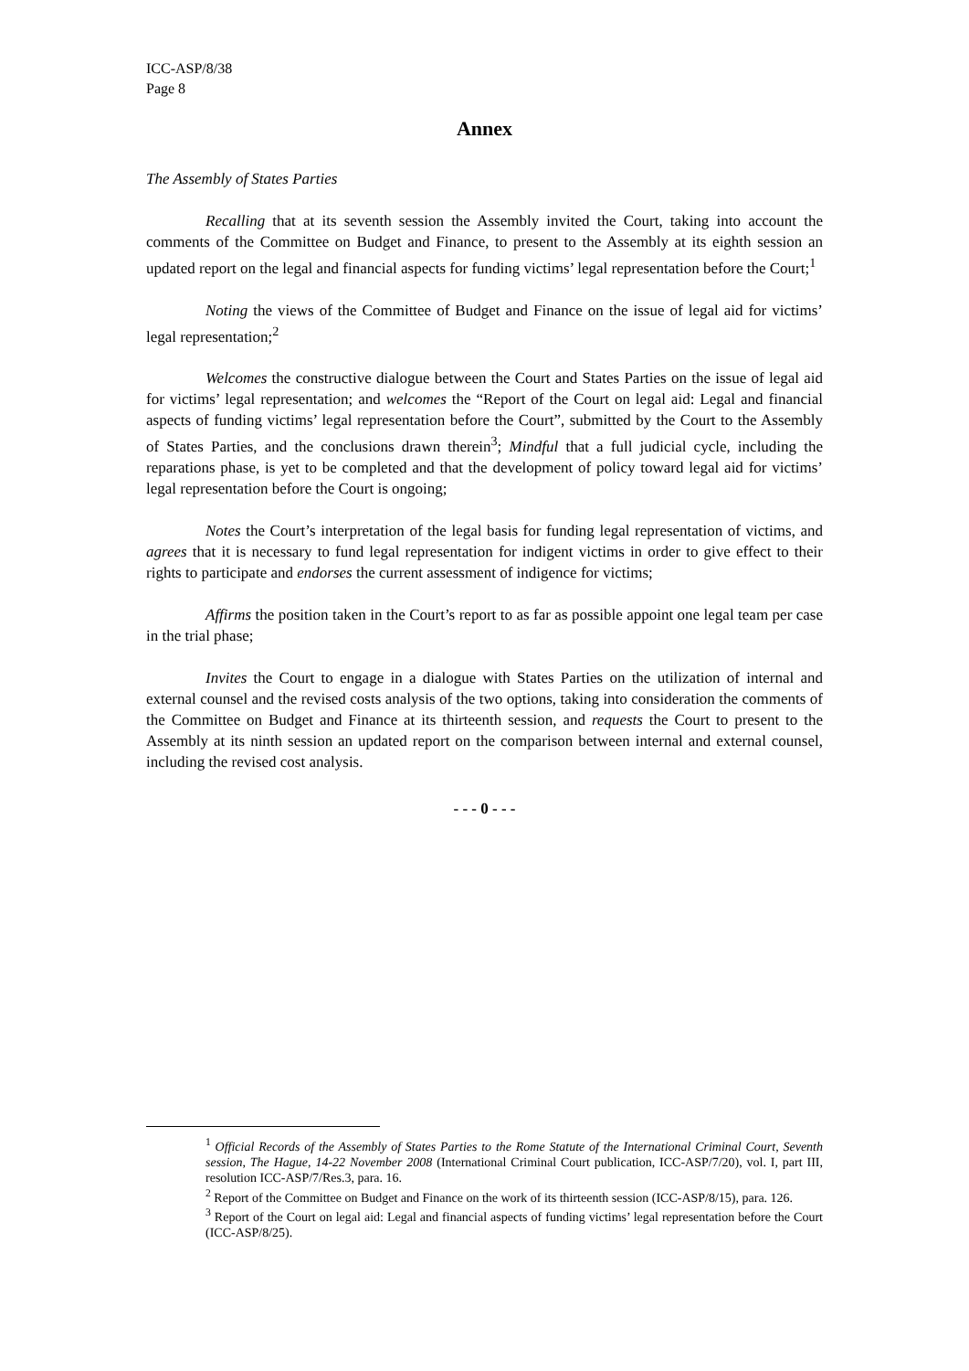ICC-ASP/8/38
Page 8
Annex
The Assembly of States Parties
Recalling that at its seventh session the Assembly invited the Court, taking into account the comments of the Committee on Budget and Finance, to present to the Assembly at its eighth session an updated report on the legal and financial aspects for funding victims’ legal representation before the Court;<sup>1</sup>
Noting the views of the Committee of Budget and Finance on the issue of legal aid for victims’ legal representation;<sup>2</sup>
Welcomes the constructive dialogue between the Court and States Parties on the issue of legal aid for victims’ legal representation; and welcomes the “Report of the Court on legal aid: Legal and financial aspects of funding victims’ legal representation before the Court”, submitted by the Court to the Assembly of States Parties, and the conclusions drawn therein<sup>3</sup>; Mindful that a full judicial cycle, including the reparations phase, is yet to be completed and that the development of policy toward legal aid for victims’ legal representation before the Court is ongoing;
Notes the Court’s interpretation of the legal basis for funding legal representation of victims, and agrees that it is necessary to fund legal representation for indigent victims in order to give effect to their rights to participate and endorses the current assessment of indigence for victims;
Affirms the position taken in the Court’s report to as far as possible appoint one legal team per case in the trial phase;
Invites the Court to engage in a dialogue with States Parties on the utilization of internal and external counsel and the revised costs analysis of the two options, taking into consideration the comments of the Committee on Budget and Finance at its thirteenth session, and requests the Court to present to the Assembly at its ninth session an updated report on the comparison between internal and external counsel, including the revised cost analysis.
- - - 0 - - -
<sup>1</sup> Official Records of the Assembly of States Parties to the Rome Statute of the International Criminal Court, Seventh session, The Hague, 14-22 November 2008 (International Criminal Court publication, ICC-ASP/7/20), vol. I, part III, resolution ICC-ASP/7/Res.3, para. 16.
<sup>2</sup> Report of the Committee on Budget and Finance on the work of its thirteenth session (ICC-ASP/8/15), para. 126.
<sup>3</sup> Report of the Court on legal aid: Legal and financial aspects of funding victims’ legal representation before the Court (ICC-ASP/8/25).